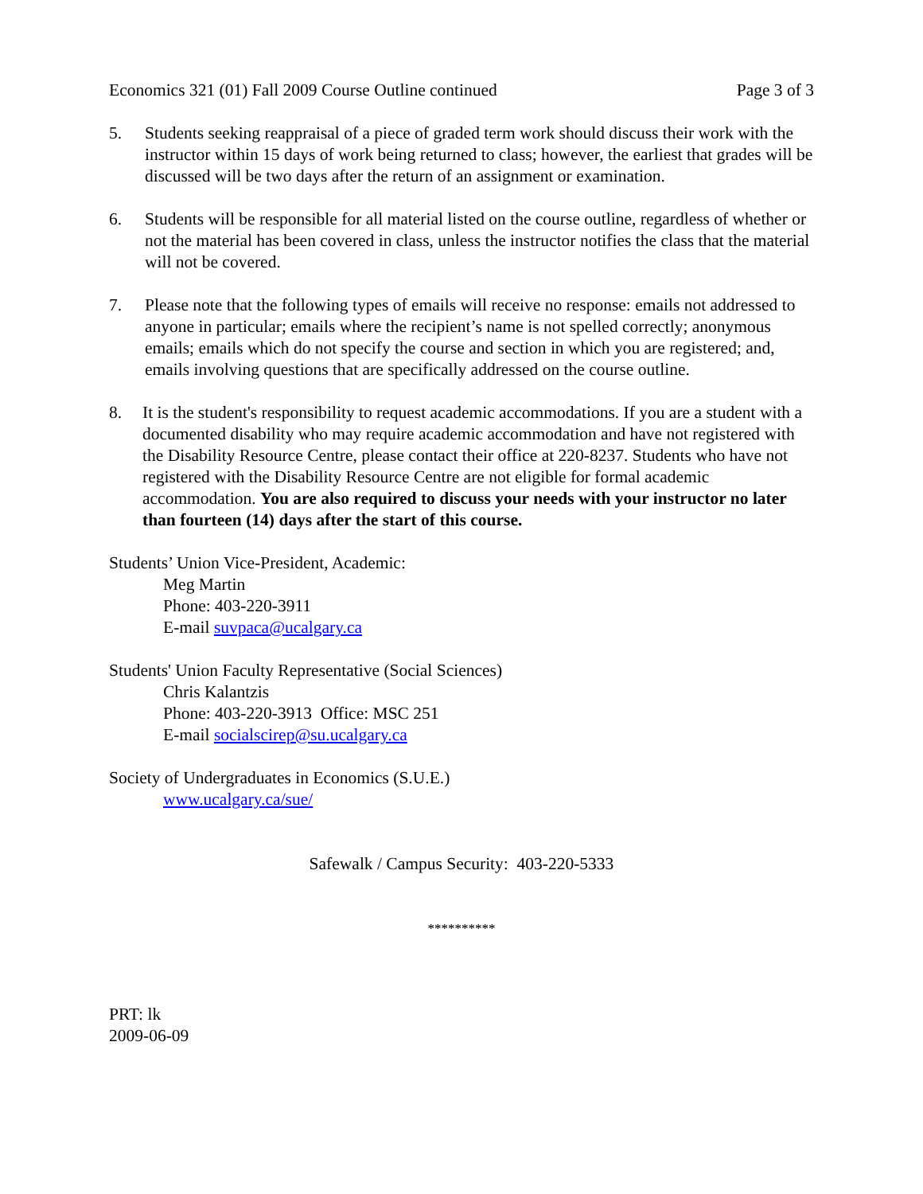Economics 321 (01) Fall 2009 Course Outline continued Page 3 of 3
5. Students seeking reappraisal of a piece of graded term work should discuss their work with the instructor within 15 days of work being returned to class; however, the earliest that grades will be discussed will be two days after the return of an assignment or examination.
6. Students will be responsible for all material listed on the course outline, regardless of whether or not the material has been covered in class, unless the instructor notifies the class that the material will not be covered.
7. Please note that the following types of emails will receive no response: emails not addressed to anyone in particular; emails where the recipient’s name is not spelled correctly; anonymous emails; emails which do not specify the course and section in which you are registered; and, emails involving questions that are specifically addressed on the course outline.
8. It is the student's responsibility to request academic accommodations. If you are a student with a documented disability who may require academic accommodation and have not registered with the Disability Resource Centre, please contact their office at 220-8237. Students who have not registered with the Disability Resource Centre are not eligible for formal academic accommodation. You are also required to discuss your needs with your instructor no later than fourteen (14) days after the start of this course.
Students’ Union Vice-President, Academic:
Meg Martin
Phone: 403-220-3911
E-mail suvpaca@ucalgary.ca
Students' Union Faculty Representative (Social Sciences)
Chris Kalantzis
Phone: 403-220-3913 Office: MSC 251
E-mail socialscirep@su.ucalgary.ca
Society of Undergraduates in Economics (S.U.E.)
www.ucalgary.ca/sue/
Safewalk / Campus Security: 403-220-5333
**********
PRT: lk
2009-06-09